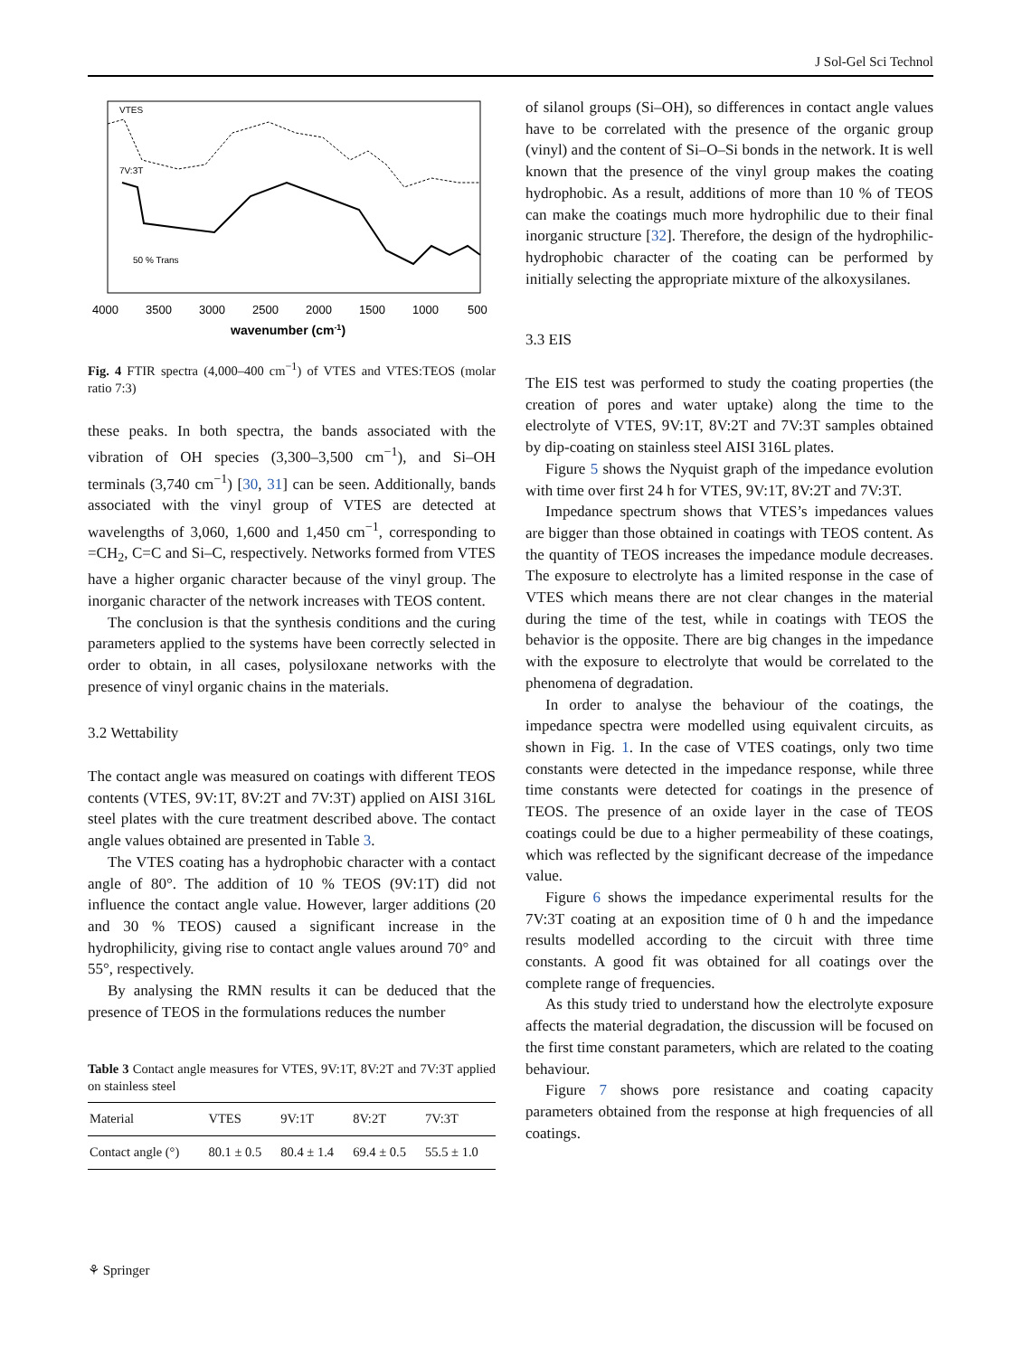J Sol-Gel Sci Technol
VTES
7V:3T
50 % Trans
4000
3500
3000
2500
2000
1500
1000
500
wavenumber (cm-1)
Fig. 4 FTIR spectra (4,000–400 cm<sup>−1</sup>) of VTES and VTES:TEOS (molar ratio 7:3)
these peaks. In both spectra, the bands associated with the vibration of OH species (3,300–3,500 cm<sup>−1</sup>), and Si–OH terminals (3,740 cm<sup>−1</sup>) [30, 31] can be seen. Additionally, bands associated with the vinyl group of VTES are detected at wavelengths of 3,060, 1,600 and 1,450 cm<sup>−1</sup>, corresponding to =CH<sub>2</sub>, C=C and Si–C, respectively. Networks formed from VTES have a higher organic character because of the vinyl group. The inorganic character of the network increases with TEOS content.
The conclusion is that the synthesis conditions and the curing parameters applied to the systems have been correctly selected in order to obtain, in all cases, polysiloxane networks with the presence of vinyl organic chains in the materials.
3.2 Wettability
The contact angle was measured on coatings with different TEOS contents (VTES, 9V:1T, 8V:2T and 7V:3T) applied on AISI 316L steel plates with the cure treatment described above. The contact angle values obtained are presented in Table 3.
The VTES coating has a hydrophobic character with a contact angle of 80°. The addition of 10 % TEOS (9V:1T) did not influence the contact angle value. However, larger additions (20 and 30 % TEOS) caused a significant increase in the hydrophilicity, giving rise to contact angle values around 70° and 55°, respectively.
By analysing the RMN results it can be deduced that the presence of TEOS in the formulations reduces the number
Table 3 Contact angle measures for VTES, 9V:1T, 8V:2T and 7V:3T applied on stainless steel
| Material | VTES | 9V:1T | 8V:2T | 7V:3T |
| --- | --- | --- | --- | --- |
| Contact angle (°) | 80.1 ± 0.5 | 80.4 ± 1.4 | 69.4 ± 0.5 | 55.5 ± 1.0 |
of silanol groups (Si–OH), so differences in contact angle values have to be correlated with the presence of the organic group (vinyl) and the content of Si–O–Si bonds in the network. It is well known that the presence of the vinyl group makes the coating hydrophobic. As a result, additions of more than 10 % of TEOS can make the coatings much more hydrophilic due to their final inorganic structure [32]. Therefore, the design of the hydrophilic-hydrophobic character of the coating can be performed by initially selecting the appropriate mixture of the alkoxysilanes.
3.3 EIS
The EIS test was performed to study the coating properties (the creation of pores and water uptake) along the time to the electrolyte of VTES, 9V:1T, 8V:2T and 7V:3T samples obtained by dip-coating on stainless steel AISI 316L plates.
Figure 5 shows the Nyquist graph of the impedance evolution with time over first 24 h for VTES, 9V:1T, 8V:2T and 7V:3T.
Impedance spectrum shows that VTES’s impedances values are bigger than those obtained in coatings with TEOS content. As the quantity of TEOS increases the impedance module decreases. The exposure to electrolyte has a limited response in the case of VTES which means there are not clear changes in the material during the time of the test, while in coatings with TEOS the behavior is the opposite. There are big changes in the impedance with the exposure to electrolyte that would be correlated to the phenomena of degradation.
In order to analyse the behaviour of the coatings, the impedance spectra were modelled using equivalent circuits, as shown in Fig. 1. In the case of VTES coatings, only two time constants were detected in the impedance response, while three time constants were detected for coatings in the presence of TEOS. The presence of an oxide layer in the case of TEOS coatings could be due to a higher permeability of these coatings, which was reflected by the significant decrease of the impedance value.
Figure 6 shows the impedance experimental results for the 7V:3T coating at an exposition time of 0 h and the impedance results modelled according to the circuit with three time constants. A good fit was obtained for all coatings over the complete range of frequencies.
As this study tried to understand how the electrolyte exposure affects the material degradation, the discussion will be focused on the first time constant parameters, which are related to the coating behaviour.
Figure 7 shows pore resistance and coating capacity parameters obtained from the response at high frequencies of all coatings.
⚘ Springer